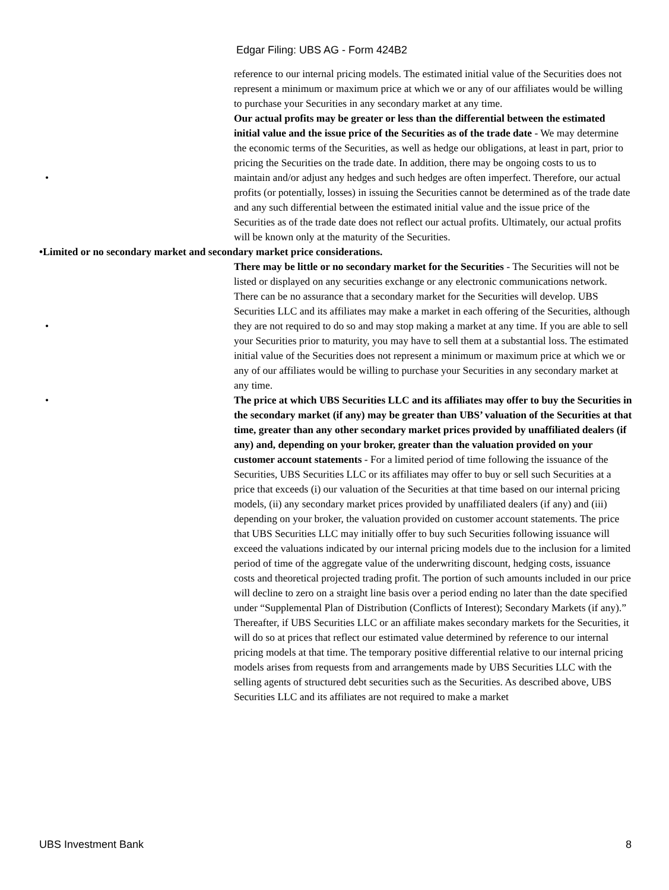Edgar Filing: UBS AG - Form 424B2
reference to our internal pricing models. The estimated initial value of the Securities does not represent a minimum or maximum price at which we or any of our affiliates would be willing to purchase your Securities in any secondary market at any time.
• Our actual profits may be greater or less than the differential between the estimated initial value and the issue price of the Securities as of the trade date - We may determine the economic terms of the Securities, as well as hedge our obligations, at least in part, prior to pricing the Securities on the trade date. In addition, there may be ongoing costs to us to maintain and/or adjust any hedges and such hedges are often imperfect. Therefore, our actual profits (or potentially, losses) in issuing the Securities cannot be determined as of the trade date and any such differential between the estimated initial value and the issue price of the Securities as of the trade date does not reflect our actual profits. Ultimately, our actual profits will be known only at the maturity of the Securities.
•Limited or no secondary market and secondary market price considerations.
• There may be little or no secondary market for the Securities - The Securities will not be listed or displayed on any securities exchange or any electronic communications network. There can be no assurance that a secondary market for the Securities will develop. UBS Securities LLC and its affiliates may make a market in each offering of the Securities, although they are not required to do so and may stop making a market at any time. If you are able to sell your Securities prior to maturity, you may have to sell them at a substantial loss. The estimated initial value of the Securities does not represent a minimum or maximum price at which we or any of our affiliates would be willing to purchase your Securities in any secondary market at any time.
• The price at which UBS Securities LLC and its affiliates may offer to buy the Securities in the secondary market (if any) may be greater than UBS’ valuation of the Securities at that time, greater than any other secondary market prices provided by unaffiliated dealers (if any) and, depending on your broker, greater than the valuation provided on your customer account statements - For a limited period of time following the issuance of the Securities, UBS Securities LLC or its affiliates may offer to buy or sell such Securities at a price that exceeds (i) our valuation of the Securities at that time based on our internal pricing models, (ii) any secondary market prices provided by unaffiliated dealers (if any) and (iii) depending on your broker, the valuation provided on customer account statements. The price that UBS Securities LLC may initially offer to buy such Securities following issuance will exceed the valuations indicated by our internal pricing models due to the inclusion for a limited period of time of the aggregate value of the underwriting discount, hedging costs, issuance costs and theoretical projected trading profit. The portion of such amounts included in our price will decline to zero on a straight line basis over a period ending no later than the date specified under “Supplemental Plan of Distribution (Conflicts of Interest); Secondary Markets (if any).” Thereafter, if UBS Securities LLC or an affiliate makes secondary markets for the Securities, it will do so at prices that reflect our estimated value determined by reference to our internal pricing models at that time. The temporary positive differential relative to our internal pricing models arises from requests from and arrangements made by UBS Securities LLC with the selling agents of structured debt securities such as the Securities. As described above, UBS Securities LLC and its affiliates are not required to make a market
UBS Investment Bank 8